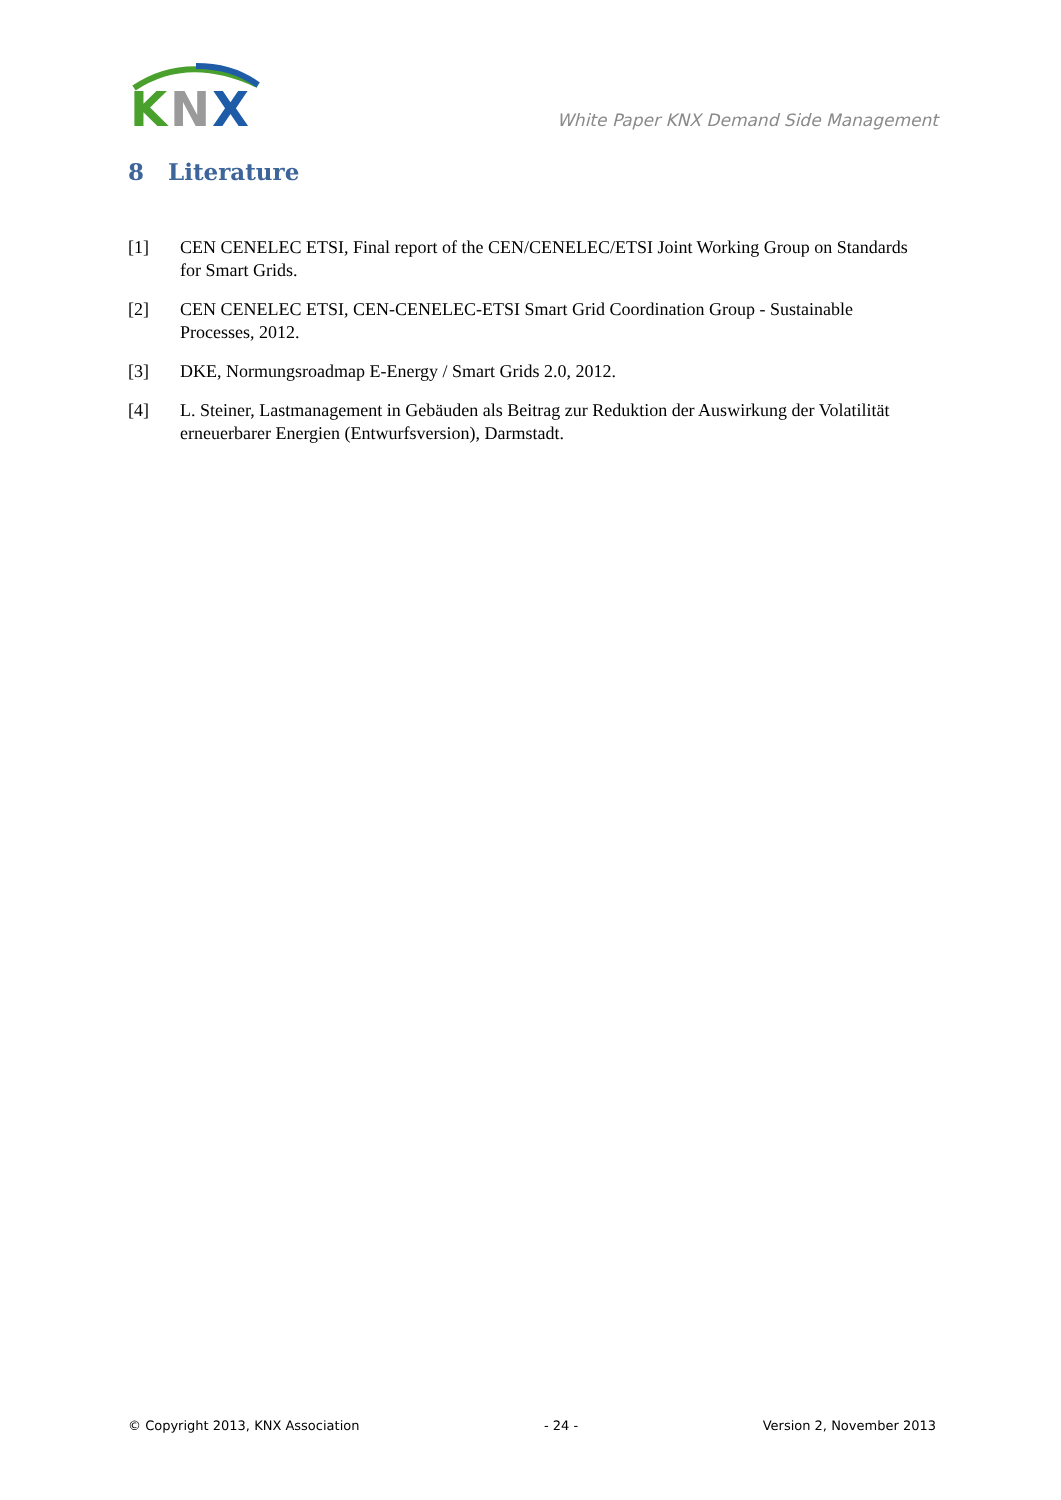K
N
X
White Paper KNX Demand Side Management
8 Literature
[1] CEN CENELEC ETSI, Final report of the CEN/CENELEC/ETSI Joint Working Group on Standards for Smart Grids.
[2] CEN CENELEC ETSI, CEN-CENELEC-ETSI Smart Grid Coordination Group - Sustainable Processes, 2012.
[3] DKE, Normungsroadmap E-Energy / Smart Grids 2.0, 2012.
[4] L. Steiner, Lastmanagement in Gebäuden als Beitrag zur Reduktion der Auswirkung der Volatilität erneuerbarer Energien (Entwurfsversion), Darmstadt.
© Copyright 2013, KNX Association - 24 - Version 2, November 2013